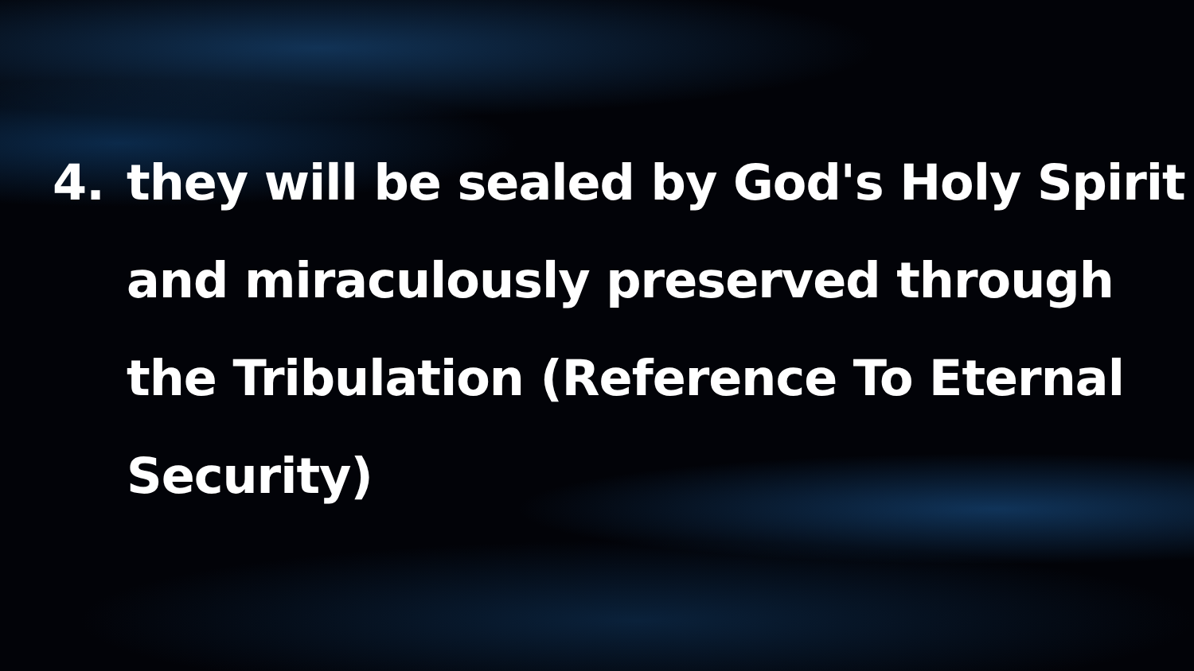4. they will be sealed by God's Holy Spirit and miraculously preserved through the Tribulation (Reference To Eternal Security)